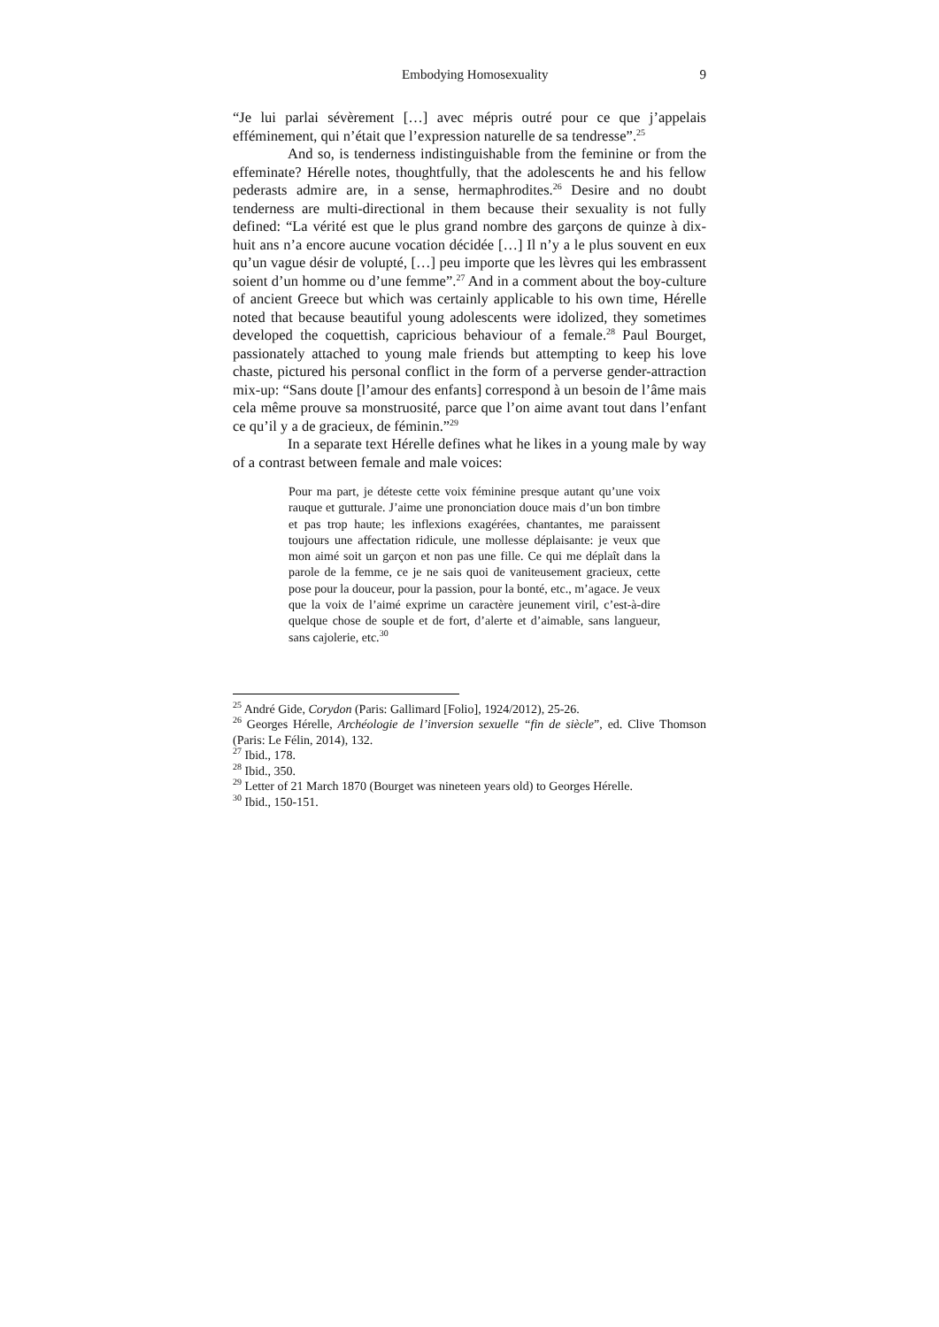Embodying Homosexuality 9
“Je lui parlai sévèrement […] avec mépris outré pour ce que j’appelais efféminement, qui n’était que l’expression naturelle de sa tendresse”.<sup>25</sup>
And so, is tenderness indistinguishable from the feminine or from the effeminate? Hérelle notes, thoughtfully, that the adolescents he and his fellow pederasts admire are, in a sense, hermaphrodites.<sup>26</sup> Desire and no doubt tenderness are multi-directional in them because their sexuality is not fully defined: “La vérité est que le plus grand nombre des garçons de quinze à dix-huit ans n’a encore aucune vocation décidée […] Il n’y a le plus souvent en eux qu’un vague désir de volupté, […] peu importe que les lèvres qui les embrassent soient d’un homme ou d’une femme”.<sup>27</sup> And in a comment about the boy-culture of ancient Greece but which was certainly applicable to his own time, Hérelle noted that because beautiful young adolescents were idolized, they sometimes developed the coquettish, capricious behaviour of a female.<sup>28</sup> Paul Bourget, passionately attached to young male friends but attempting to keep his love chaste, pictured his personal conflict in the form of a perverse gender-attraction mix-up: “Sans doute [l’amour des enfants] correspond à un besoin de l’âme mais cela même prouve sa monstruosité, parce que l’on aime avant tout dans l’enfant ce qu’il y a de gracieux, de féminin.”<sup>29</sup>
In a separate text Hérelle defines what he likes in a young male by way of a contrast between female and male voices:
Pour ma part, je déteste cette voix féminine presque autant qu’une voix rauque et gutturale. J’aime une prononciation douce mais d’un bon timbre et pas trop haute; les inflexions exagérées, chantantes, me paraissent toujours une affectation ridicule, une mollesse déplaisante: je veux que mon aimé soit un garçon et non pas une fille. Ce qui me déplaît dans la parole de la femme, ce je ne sais quoi de vaniteusement gracieux, cette pose pour la douceur, pour la passion, pour la bonté, etc., m’agace. Je veux que la voix de l’aimé exprime un caractère jeunement viril, c’est-à-dire quelque chose de souple et de fort, d’alerte et d’aimable, sans langueur, sans cajolerie, etc.<sup>30</sup>
<sup>25</sup> André Gide, Corydon (Paris: Gallimard [Folio], 1924/2012), 25-26.
<sup>26</sup> Georges Hérelle, Archéologie de l’inversion sexuelle “fin de siècle”, ed. Clive Thomson (Paris: Le Félin, 2014), 132.
<sup>27</sup> Ibid., 178.
<sup>28</sup> Ibid., 350.
<sup>29</sup> Letter of 21 March 1870 (Bourget was nineteen years old) to Georges Hérelle.
<sup>30</sup> Ibid., 150-151.